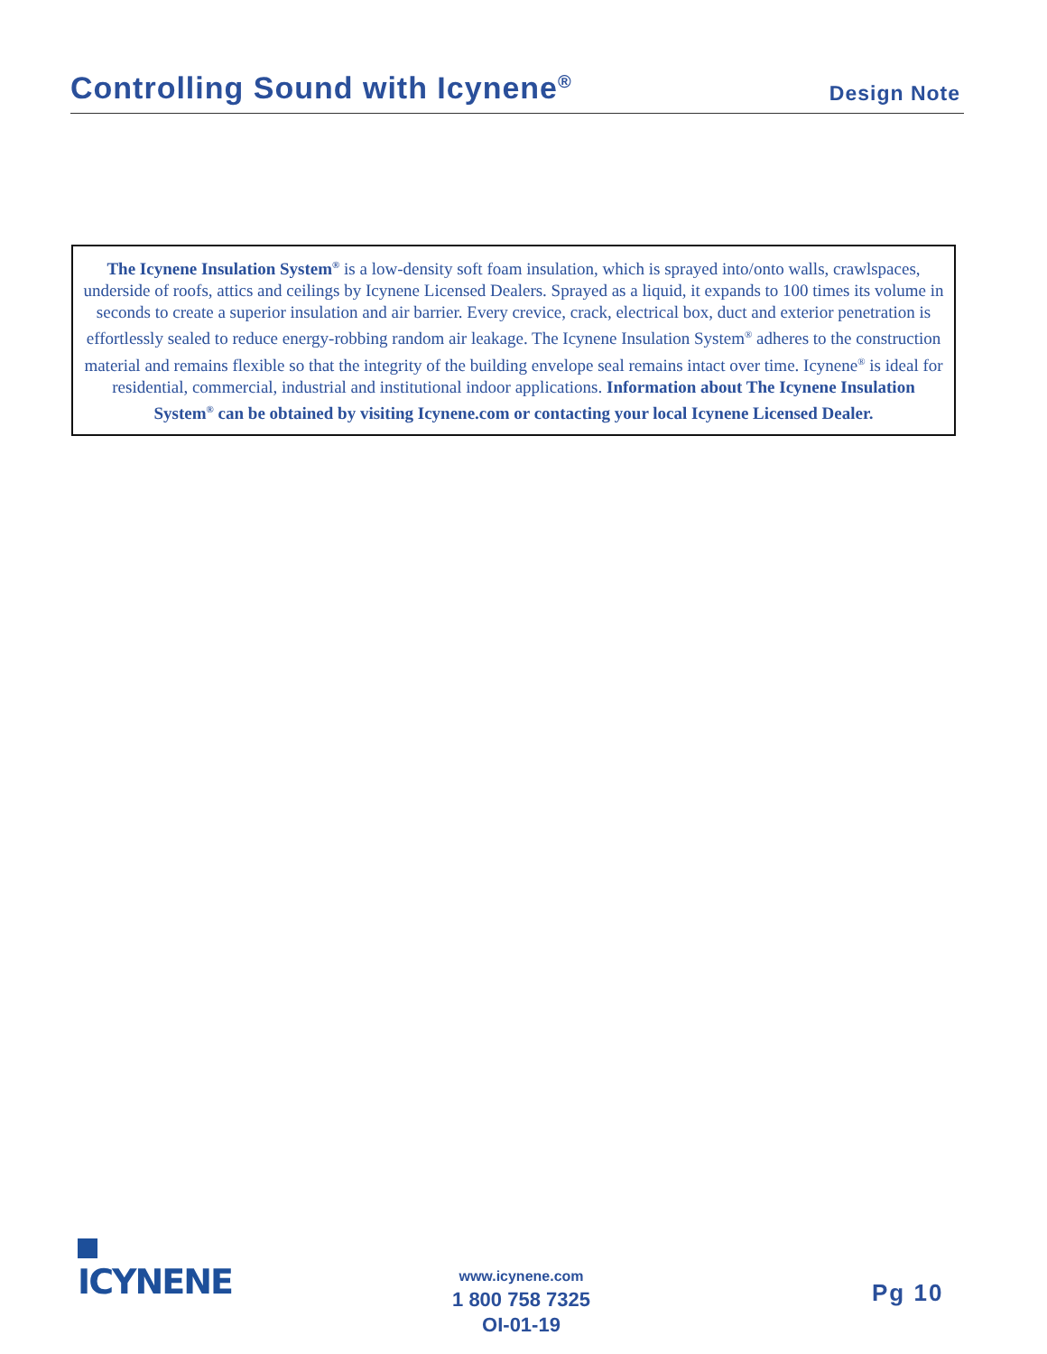Controlling Sound with Icynene<sup>®</sup>
Design Note
The Icynene Insulation System<sup>®</sup> is a low-density soft foam insulation, which is sprayed into/onto walls, crawlspaces, underside of roofs, attics and ceilings by Icynene Licensed Dealers. Sprayed as a liquid, it expands to 100 times its volume in seconds to create a superior insulation and air barrier. Every crevice, crack, electrical box, duct and exterior penetration is effortlessly sealed to reduce energy-robbing random air leakage. The Icynene Insulation System<sup>®</sup> adheres to the construction material and remains flexible so that the integrity of the building envelope seal remains intact over time. Icynene<sup>®</sup> is ideal for residential, commercial, industrial and institutional indoor applications. Information about The Icynene Insulation System<sup>®</sup> can be obtained by visiting Icynene.com or contacting your local Icynene Licensed Dealer.
ICYNENE
www.icynene.com
1 800 758 7325
OI-01-19
Pg 10